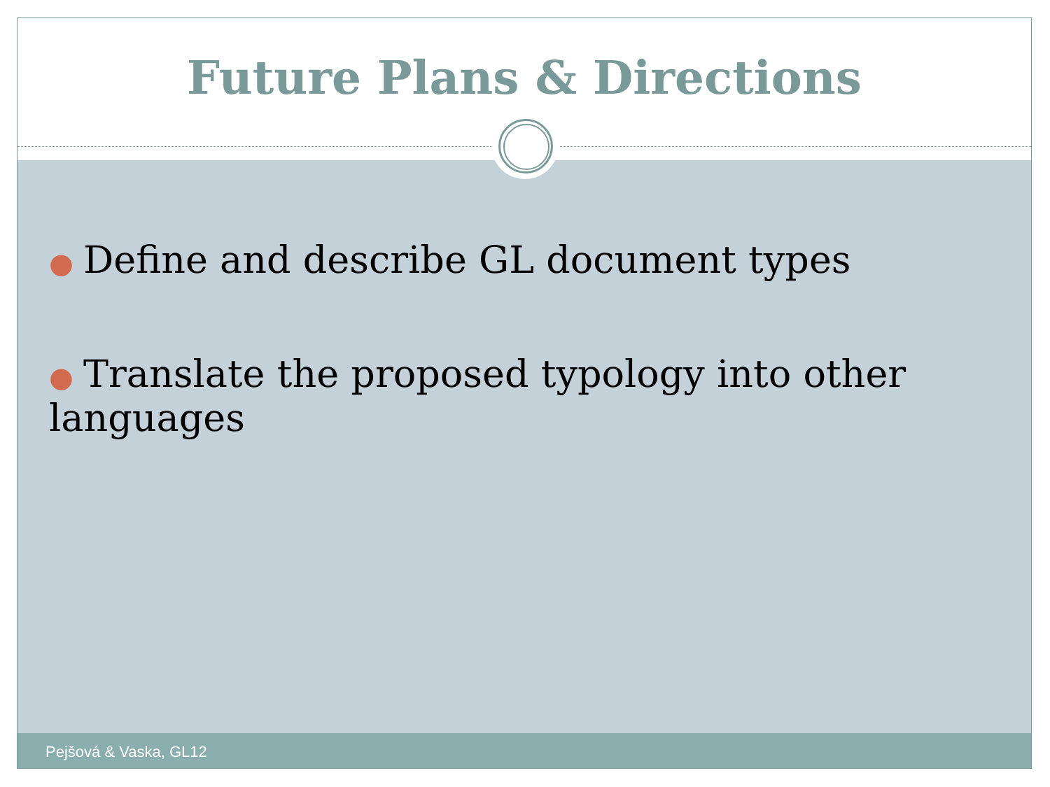Future Plans & Directions
● Define and describe GL document types
● Translate the proposed typology into other languages
Pejšová & Vaska, GL12